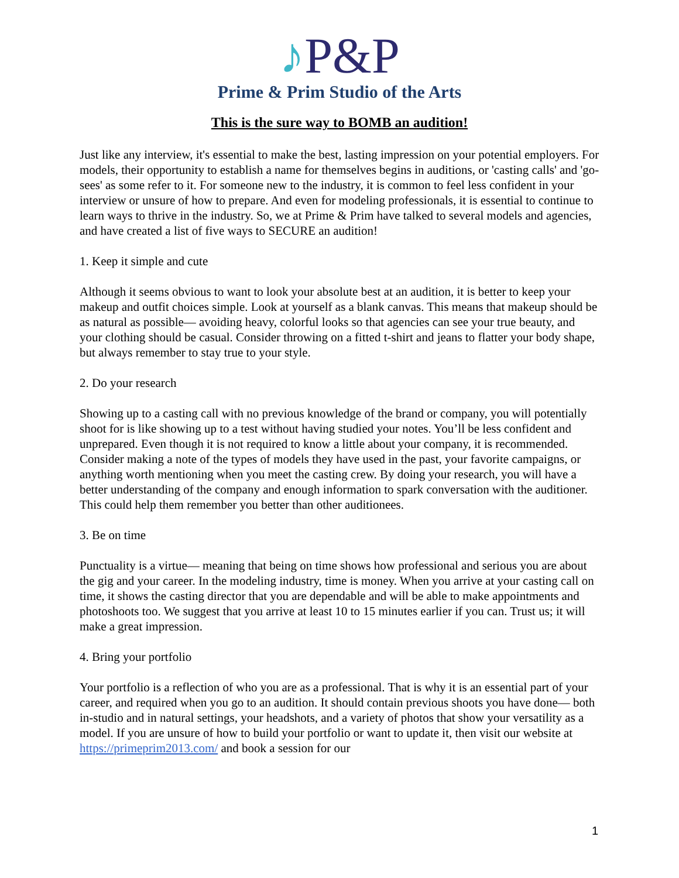♪P&P
Prime & Prim Studio of the Arts
This is the sure way to BOMB an audition!
Just like any interview, it's essential to make the best, lasting impression on your potential employers. For models, their opportunity to establish a name for themselves begins in auditions, or 'casting calls' and 'go-sees' as some refer to it. For someone new to the industry, it is common to feel less confident in your interview or unsure of how to prepare. And even for modeling professionals, it is essential to continue to learn ways to thrive in the industry. So, we at Prime & Prim have talked to several models and agencies, and have created a list of five ways to SECURE an audition!
1. Keep it simple and cute
Although it seems obvious to want to look your absolute best at an audition, it is better to keep your makeup and outfit choices simple. Look at yourself as a blank canvas. This means that makeup should be as natural as possible— avoiding heavy, colorful looks so that agencies can see your true beauty, and your clothing should be casual. Consider throwing on a fitted t-shirt and jeans to flatter your body shape, but always remember to stay true to your style.
2. Do your research
Showing up to a casting call with no previous knowledge of the brand or company, you will potentially shoot for is like showing up to a test without having studied your notes. You’ll be less confident and unprepared. Even though it is not required to know a little about your company, it is recommended. Consider making a note of the types of models they have used in the past, your favorite campaigns, or anything worth mentioning when you meet the casting crew. By doing your research, you will have a better understanding of the company and enough information to spark conversation with the auditioner. This could help them remember you better than other auditionees.
3. Be on time
Punctuality is a virtue— meaning that being on time shows how professional and serious you are about the gig and your career. In the modeling industry, time is money. When you arrive at your casting call on time, it shows the casting director that you are dependable and will be able to make appointments and photoshoots too. We suggest that you arrive at least 10 to 15 minutes earlier if you can. Trust us; it will make a great impression.
4. Bring your portfolio
Your portfolio is a reflection of who you are as a professional. That is why it is an essential part of your career, and required when you go to an audition. It should contain previous shoots you have done— both in-studio and in natural settings, your headshots, and a variety of photos that show your versatility as a model. If you are unsure of how to build your portfolio or want to update it, then visit our website at https://primeprim2013.com/ and book a session for our
1